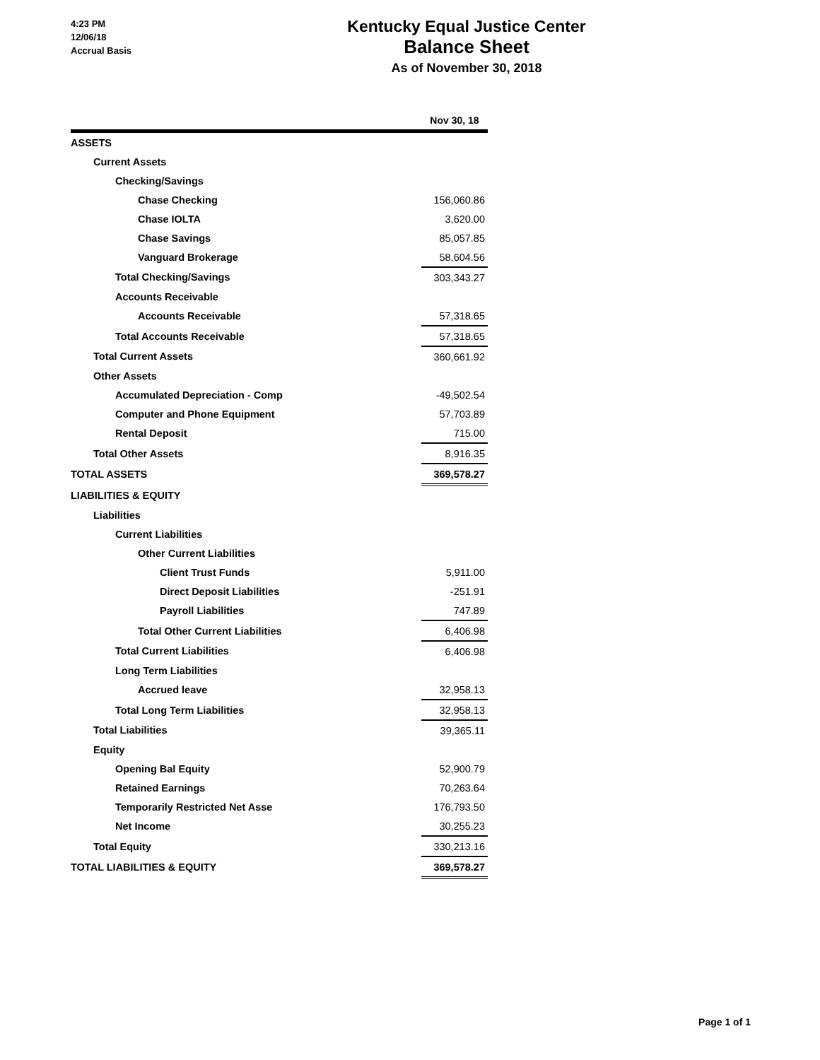4:23 PM
12/06/18
Accrual Basis
Kentucky Equal Justice Center
Balance Sheet
As of November 30, 2018
| | Nov 30, 18 |
| --- | --- |
| ASSETS | |
| Current Assets | |
| Checking/Savings | |
| Chase Checking | 156,060.86 |
| Chase IOLTA | 3,620.00 |
| Chase Savings | 85,057.85 |
| Vanguard Brokerage | 58,604.56 |
| Total Checking/Savings | 303,343.27 |
| Accounts Receivable | |
| Accounts Receivable | 57,318.65 |
| Total Accounts Receivable | 57,318.65 |
| Total Current Assets | 360,661.92 |
| Other Assets | |
| Accumulated Depreciation - Comp | -49,502.54 |
| Computer and Phone Equipment | 57,703.89 |
| Rental Deposit | 715.00 |
| Total Other Assets | 8,916.35 |
| TOTAL ASSETS | 369,578.27 |
| LIABILITIES & EQUITY | |
| Liabilities | |
| Current Liabilities | |
| Other Current Liabilities | |
| Client Trust Funds | 5,911.00 |
| Direct Deposit Liabilities | -251.91 |
| Payroll Liabilities | 747.89 |
| Total Other Current Liabilities | 6,406.98 |
| Total Current Liabilities | 6,406.98 |
| Long Term Liabilities | |
| Accrued leave | 32,958.13 |
| Total Long Term Liabilities | 32,958.13 |
| Total Liabilities | 39,365.11 |
| Equity | |
| Opening Bal Equity | 52,900.79 |
| Retained Earnings | 70,263.64 |
| Temporarily Restricted Net Asse | 176,793.50 |
| Net Income | 30,255.23 |
| Total Equity | 330,213.16 |
| TOTAL LIABILITIES & EQUITY | 369,578.27 |
Page 1 of 1